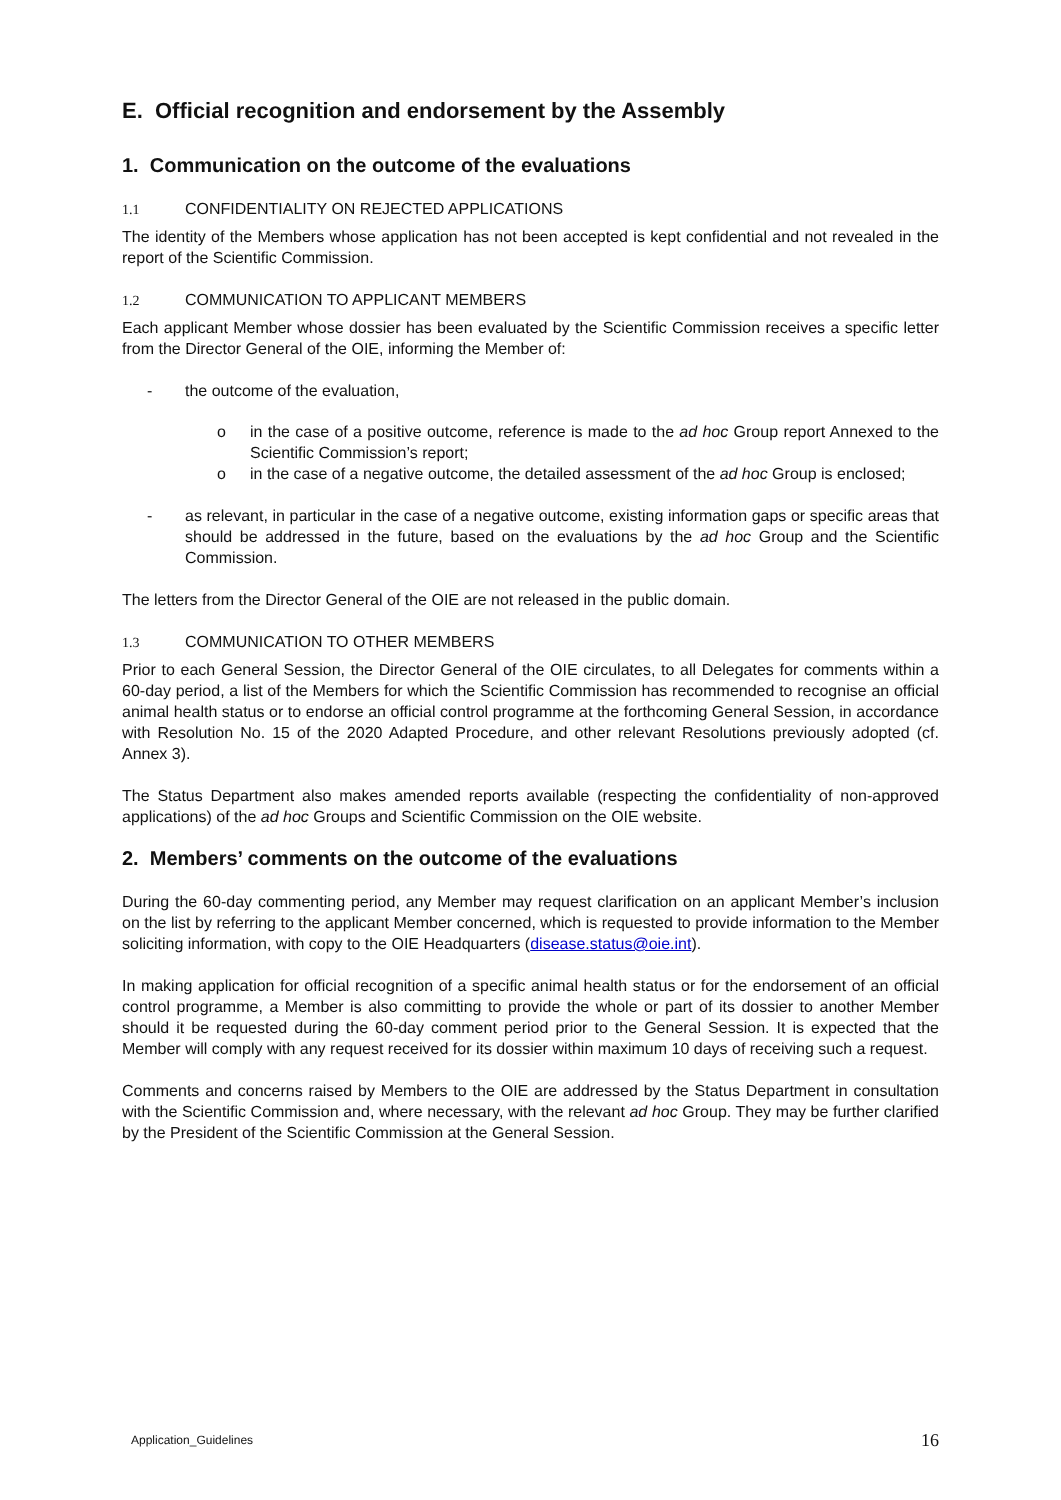E. Official recognition and endorsement by the Assembly
1. Communication on the outcome of the evaluations
1.1 CONFIDENTIALITY ON REJECTED APPLICATIONS
The identity of the Members whose application has not been accepted is kept confidential and not revealed in the report of the Scientific Commission.
1.2 COMMUNICATION TO APPLICANT MEMBERS
Each applicant Member whose dossier has been evaluated by the Scientific Commission receives a specific letter from the Director General of the OIE, informing the Member of:
- the outcome of the evaluation,
o in the case of a positive outcome, reference is made to the ad hoc Group report Annexed to the Scientific Commission’s report;
o in the case of a negative outcome, the detailed assessment of the ad hoc Group is enclosed;
- as relevant, in particular in the case of a negative outcome, existing information gaps or specific areas that should be addressed in the future, based on the evaluations by the ad hoc Group and the Scientific Commission.
The letters from the Director General of the OIE are not released in the public domain.
1.3 COMMUNICATION TO OTHER MEMBERS
Prior to each General Session, the Director General of the OIE circulates, to all Delegates for comments within a 60-day period, a list of the Members for which the Scientific Commission has recommended to recognise an official animal health status or to endorse an official control programme at the forthcoming General Session, in accordance with Resolution No. 15 of the 2020 Adapted Procedure, and other relevant Resolutions previously adopted (cf. Annex 3).
The Status Department also makes amended reports available (respecting the confidentiality of non-approved applications) of the ad hoc Groups and Scientific Commission on the OIE website.
2. Members’ comments on the outcome of the evaluations
During the 60-day commenting period, any Member may request clarification on an applicant Member’s inclusion on the list by referring to the applicant Member concerned, which is requested to provide information to the Member soliciting information, with copy to the OIE Headquarters (disease.status@oie.int).
In making application for official recognition of a specific animal health status or for the endorsement of an official control programme, a Member is also committing to provide the whole or part of its dossier to another Member should it be requested during the 60-day comment period prior to the General Session. It is expected that the Member will comply with any request received for its dossier within maximum 10 days of receiving such a request.
Comments and concerns raised by Members to the OIE are addressed by the Status Department in consultation with the Scientific Commission and, where necessary, with the relevant ad hoc Group. They may be further clarified by the President of the Scientific Commission at the General Session.
Application_Guidelines 16